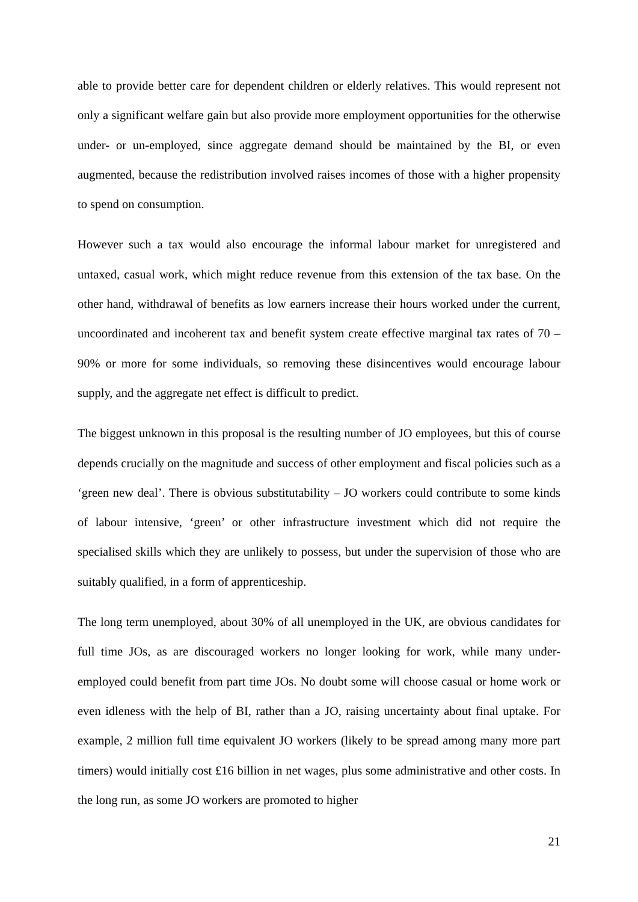able to provide better care for dependent children or elderly relatives. This would represent not only a significant welfare gain but also provide more employment opportunities for the otherwise under- or un-employed, since aggregate demand should be maintained by the BI, or even augmented, because the redistribution involved raises incomes of those with a higher propensity to spend on consumption.
However such a tax would also encourage the informal labour market for unregistered and untaxed, casual work, which might reduce revenue from this extension of the tax base. On the other hand, withdrawal of benefits as low earners increase their hours worked under the current, uncoordinated and incoherent tax and benefit system create effective marginal tax rates of 70 – 90% or more for some individuals, so removing these disincentives would encourage labour supply, and the aggregate net effect is difficult to predict.
The biggest unknown in this proposal is the resulting number of JO employees, but this of course depends crucially on the magnitude and success of other employment and fiscal policies such as a ‘green new deal’. There is obvious substitutability – JO workers could contribute to some kinds of labour intensive, ‘green’ or other infrastructure investment which did not require the specialised skills which they are unlikely to possess, but under the supervision of those who are suitably qualified, in a form of apprenticeship.
The long term unemployed, about 30% of all unemployed in the UK, are obvious candidates for full time JOs, as are discouraged workers no longer looking for work, while many under-employed could benefit from part time JOs. No doubt some will choose casual or home work or even idleness with the help of BI, rather than a JO, raising uncertainty about final uptake. For example, 2 million full time equivalent JO workers (likely to be spread among many more part timers) would initially cost £16 billion in net wages, plus some administrative and other costs. In the long run, as some JO workers are promoted to higher
21